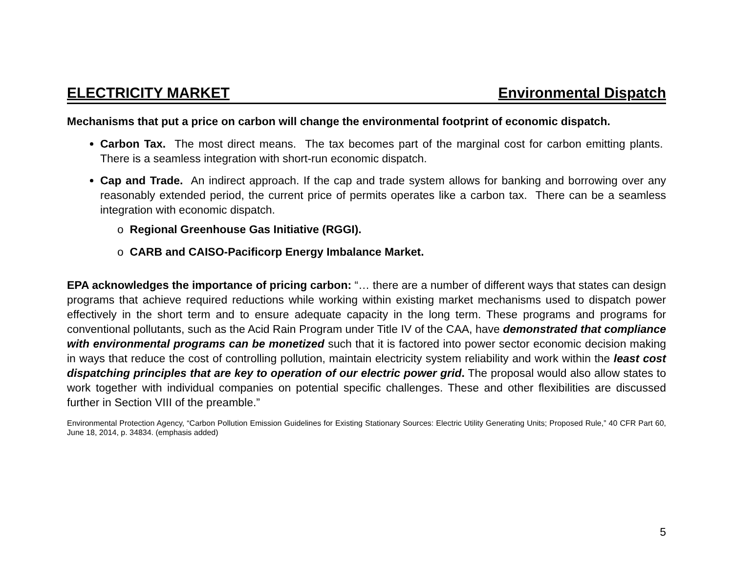ELECTRICITY MARKET Environmental Dispatch
Mechanisms that put a price on carbon will change the environmental footprint of economic dispatch.
Carbon Tax. The most direct means. The tax becomes part of the marginal cost for carbon emitting plants. There is a seamless integration with short-run economic dispatch.
Cap and Trade. An indirect approach. If the cap and trade system allows for banking and borrowing over any reasonably extended period, the current price of permits operates like a carbon tax. There can be a seamless integration with economic dispatch.
o Regional Greenhouse Gas Initiative (RGGI).
o CARB and CAISO-Pacificorp Energy Imbalance Market.
EPA acknowledges the importance of pricing carbon: “… there are a number of different ways that states can design programs that achieve required reductions while working within existing market mechanisms used to dispatch power effectively in the short term and to ensure adequate capacity in the long term. These programs and programs for conventional pollutants, such as the Acid Rain Program under Title IV of the CAA, have demonstrated that compliance with environmental programs can be monetized such that it is factored into power sector economic decision making in ways that reduce the cost of controlling pollution, maintain electricity system reliability and work within the least cost dispatching principles that are key to operation of our electric power grid. The proposal would also allow states to work together with individual companies on potential specific challenges. These and other flexibilities are discussed further in Section VIII of the preamble.”
Environmental Protection Agency, “Carbon Pollution Emission Guidelines for Existing Stationary Sources: Electric Utility Generating Units; Proposed Rule,” 40 CFR Part 60, June 18, 2014, p. 34834. (emphasis added)
5